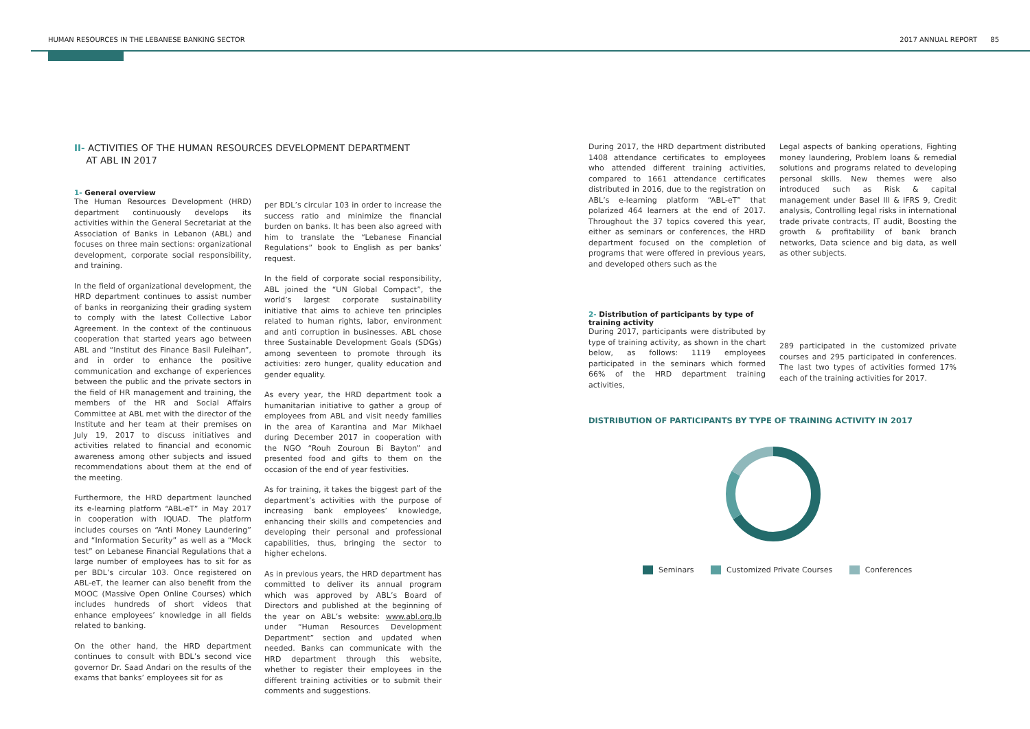HUMAN RESOURCES IN THE LEBANESE BANKING SECTOR 2017 ANNUAL REPORT 85
II- ACTIVITIES OF THE HUMAN RESOURCES DEVELOPMENT DEPARTMENT
AT ABL IN 2017
1- General overview
The Human Resources Development (HRD) department continuously develops its activities within the General Secretariat at the Association of Banks in Lebanon (ABL) and focuses on three main sections: organizational development, corporate social responsibility, and training.
In the field of organizational development, the HRD department continues to assist number of banks in reorganizing their grading system to comply with the latest Collective Labor Agreement. In the context of the continuous cooperation that started years ago between ABL and “Institut des Finance Basil Fuleihan”, and in order to enhance the positive communication and exchange of experiences between the public and the private sectors in the field of HR management and training, the members of the HR and Social Affairs Committee at ABL met with the director of the Institute and her team at their premises on July 19, 2017 to discuss initiatives and activities related to financial and economic awareness among other subjects and issued recommendations about them at the end of the meeting.
Furthermore, the HRD department launched its e-learning platform “ABL-eT” in May 2017 in cooperation with IQUAD. The platform includes courses on “Anti Money Laundering” and “Information Security” as well as a “Mock test” on Lebanese Financial Regulations that a large number of employees has to sit for as per BDL’s circular 103. Once registered on ABL-eT, the learner can also benefit from the MOOC (Massive Open Online Courses) which includes hundreds of short videos that enhance employees’ knowledge in all fields related to banking.
On the other hand, the HRD department continues to consult with BDL’s second vice governor Dr. Saad Andari on the results of the exams that banks’ employees sit for as
per BDL’s circular 103 in order to increase the success ratio and minimize the financial burden on banks. It has been also agreed with him to translate the “Lebanese Financial Regulations” book to English as per banks’ request.
In the field of corporate social responsibility, ABL joined the “UN Global Compact”, the world’s largest corporate sustainability initiative that aims to achieve ten principles related to human rights, labor, environment and anti corruption in businesses. ABL chose three Sustainable Development Goals (SDGs) among seventeen to promote through its activities: zero hunger, quality education and gender equality.
As every year, the HRD department took a humanitarian initiative to gather a group of employees from ABL and visit needy families in the area of Karantina and Mar Mikhael during December 2017 in cooperation with the NGO “Rouh Zouroun Bi Bayton” and presented food and gifts to them on the occasion of the end of year festivities.
As for training, it takes the biggest part of the department’s activities with the purpose of increasing bank employees’ knowledge, enhancing their skills and competencies and developing their personal and professional capabilities, thus, bringing the sector to higher echelons.
As in previous years, the HRD department has committed to deliver its annual program which was approved by ABL’s Board of Directors and published at the beginning of the year on ABL’s website: www.abl.org.lb under “Human Resources Development Department” section and updated when needed. Banks can communicate with the HRD department through this website, whether to register their employees in the different training activities or to submit their comments and suggestions.
During 2017, the HRD department distributed 1408 attendance certificates to employees who attended different training activities, compared to 1661 attendance certificates distributed in 2016, due to the registration on ABL’s e-learning platform “ABL-eT” that polarized 464 learners at the end of 2017. Throughout the 37 topics covered this year, either as seminars or conferences, the HRD department focused on the completion of programs that were offered in previous years, and developed others such as the
Legal aspects of banking operations, Fighting money laundering, Problem loans & remedial solutions and programs related to developing personal skills. New themes were also introduced such as Risk & capital management under Basel III & IFRS 9, Credit analysis, Controlling legal risks in international trade private contracts, IT audit, Boosting the growth & profitability of bank branch networks, Data science and big data, as well as other subjects.
2- Distribution of participants by type of training activity
During 2017, participants were distributed by type of training activity, as shown in the chart below, as follows: 1119 employees participated in the seminars which formed 66% of the HRD department training activities,
289 participated in the customized private courses and 295 participated in conferences. The last two types of activities formed 17% each of the training activities for 2017.
DISTRIBUTION OF PARTICIPANTS BY TYPE OF TRAINING ACTIVITY IN 2017
Seminars Customized Private Courses Conferences